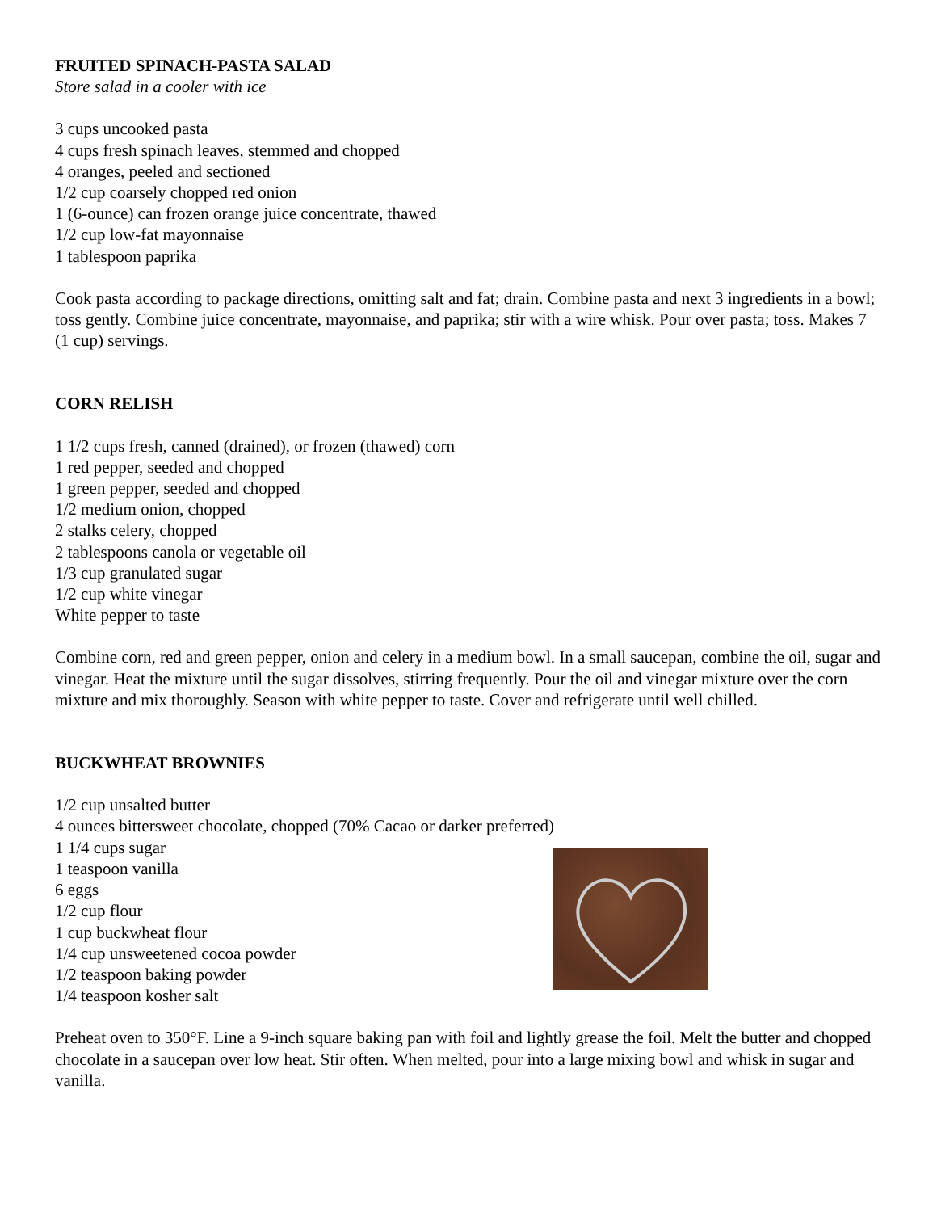FRUITED SPINACH-PASTA SALAD
Store salad in a cooler with ice
3 cups uncooked pasta
4 cups fresh spinach leaves, stemmed and chopped
4 oranges, peeled and sectioned
1/2 cup coarsely chopped red onion
1 (6-ounce) can frozen orange juice concentrate, thawed
1/2 cup low-fat mayonnaise
1 tablespoon paprika
Cook pasta according to package directions, omitting salt and fat; drain. Combine pasta and next 3 ingredients in a bowl; toss gently. Combine juice concentrate, mayonnaise, and paprika; stir with a wire whisk. Pour over pasta; toss. Makes 7 (1 cup) servings.
CORN RELISH
1 1/2 cups fresh, canned (drained), or frozen (thawed) corn
1 red pepper, seeded and chopped
1 green pepper, seeded and chopped
1/2 medium onion, chopped
2 stalks celery, chopped
2 tablespoons canola or vegetable oil
1/3 cup granulated sugar
1/2 cup white vinegar
White pepper to taste
Combine corn, red and green pepper, onion and celery in a medium bowl. In a small saucepan, combine the oil, sugar and vinegar. Heat the mixture until the sugar dissolves, stirring frequently. Pour the oil and vinegar mixture over the corn mixture and mix thoroughly. Season with white pepper to taste. Cover and refrigerate until well chilled.
BUCKWHEAT BROWNIES
1/2 cup unsalted butter
4 ounces bittersweet chocolate, chopped (70% Cacao or darker preferred)
1 1/4 cups sugar
1 teaspoon vanilla
6 eggs
1/2 cup flour
1 cup buckwheat flour
1/4 cup unsweetened cocoa powder
1/2 teaspoon baking powder
1/4 teaspoon kosher salt
Preheat oven to 350°F. Line a 9-inch square baking pan with foil and lightly grease the foil. Melt the butter and chopped chocolate in a saucepan over low heat. Stir often. When melted, pour into a large mixing bowl and whisk in sugar and vanilla.